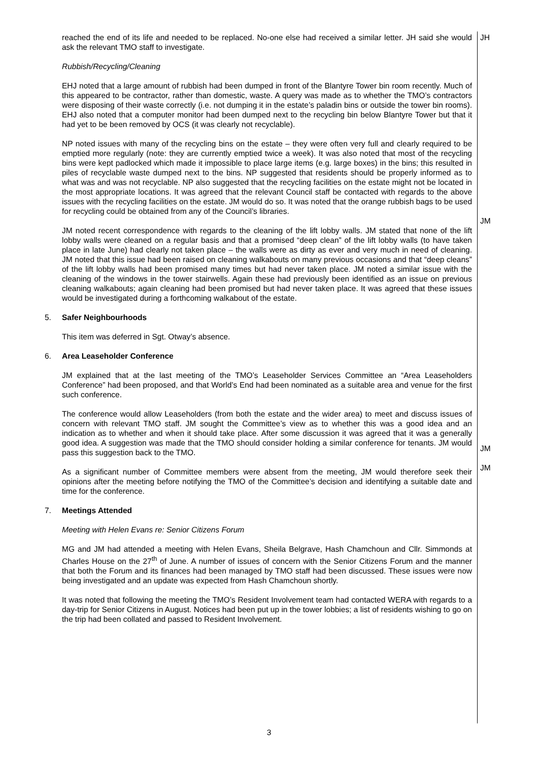reached the end of its life and needed to be replaced. No-one else had received a similar letter. JH said she would ask the relevant TMO staff to investigate.
JH
Rubbish/Recycling/Cleaning
EHJ noted that a large amount of rubbish had been dumped in front of the Blantyre Tower bin room recently. Much of this appeared to be contractor, rather than domestic, waste. A query was made as to whether the TMO’s contractors were disposing of their waste correctly (i.e. not dumping it in the estate’s paladin bins or outside the tower bin rooms). EHJ also noted that a computer monitor had been dumped next to the recycling bin below Blantyre Tower but that it had yet to be been removed by OCS (it was clearly not recyclable).
NP noted issues with many of the recycling bins on the estate – they were often very full and clearly required to be emptied more regularly (note: they are currently emptied twice a week). It was also noted that most of the recycling bins were kept padlocked which made it impossible to place large items (e.g. large boxes) in the bins; this resulted in piles of recyclable waste dumped next to the bins. NP suggested that residents should be properly informed as to what was and was not recyclable. NP also suggested that the recycling facilities on the estate might not be located in the most appropriate locations. It was agreed that the relevant Council staff be contacted with regards to the above issues with the recycling facilities on the estate. JM would do so. It was noted that the orange rubbish bags to be used for recycling could be obtained from any of the Council’s libraries.
JM
JM noted recent correspondence with regards to the cleaning of the lift lobby walls. JM stated that none of the lift lobby walls were cleaned on a regular basis and that a promised “deep clean” of the lift lobby walls (to have taken place in late June) had clearly not taken place – the walls were as dirty as ever and very much in need of cleaning. JM noted that this issue had been raised on cleaning walkabouts on many previous occasions and that “deep cleans” of the lift lobby walls had been promised many times but had never taken place. JM noted a similar issue with the cleaning of the windows in the tower stairwells. Again these had previously been identified as an issue on previous cleaning walkabouts; again cleaning had been promised but had never taken place. It was agreed that these issues would be investigated during a forthcoming walkabout of the estate.
5. Safer Neighbourhoods
This item was deferred in Sgt. Otway’s absence.
6. Area Leaseholder Conference
JM explained that at the last meeting of the TMO’s Leaseholder Services Committee an “Area Leaseholders Conference” had been proposed, and that World’s End had been nominated as a suitable area and venue for the first such conference.
The conference would allow Leaseholders (from both the estate and the wider area) to meet and discuss issues of concern with relevant TMO staff. JM sought the Committee’s view as to whether this was a good idea and an indication as to whether and when it should take place. After some discussion it was agreed that it was a generally good idea. A suggestion was made that the TMO should consider holding a similar conference for tenants. JM would pass this suggestion back to the TMO.
As a significant number of Committee members were absent from the meeting, JM would therefore seek their opinions after the meeting before notifying the TMO of the Committee’s decision and identifying a suitable date and time for the conference.
JM
JM
7. Meetings Attended
Meeting with Helen Evans re: Senior Citizens Forum
MG and JM had attended a meeting with Helen Evans, Sheila Belgrave, Hash Chamchoun and Cllr. Simmonds at Charles House on the 27<sup>th</sup> of June. A number of issues of concern with the Senior Citizens Forum and the manner that both the Forum and its finances had been managed by TMO staff had been discussed. These issues were now being investigated and an update was expected from Hash Chamchoun shortly.
It was noted that following the meeting the TMO’s Resident Involvement team had contacted WERA with regards to a day-trip for Senior Citizens in August. Notices had been put up in the tower lobbies; a list of residents wishing to go on the trip had been collated and passed to Resident Involvement.
3